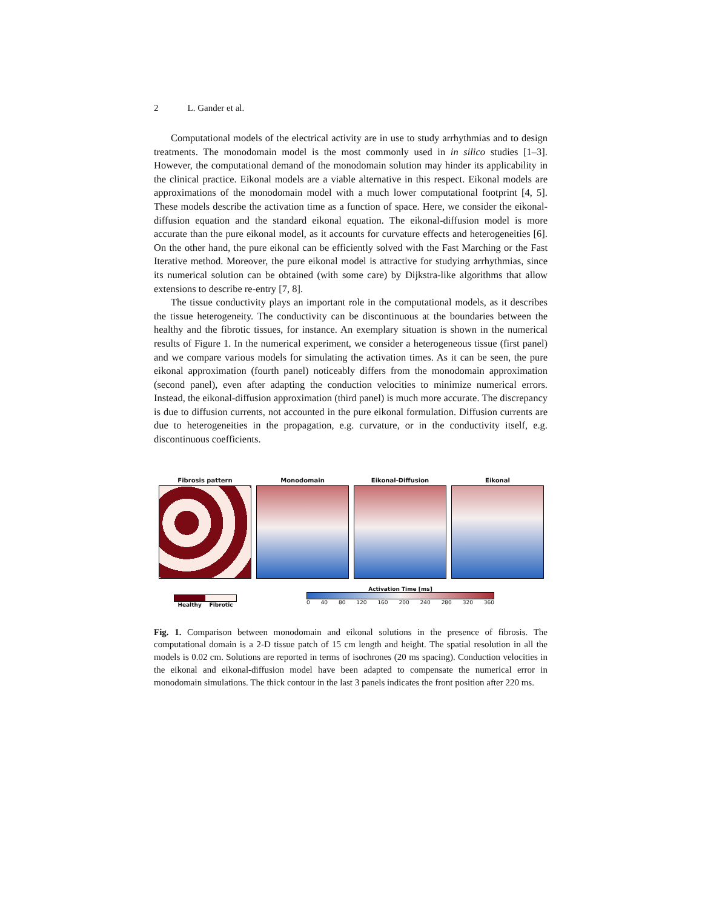2 L. Gander et al.
Computational models of the electrical activity are in use to study arrhythmias and to design treatments. The monodomain model is the most commonly used in in silico studies [1–3]. However, the computational demand of the monodomain solution may hinder its applicability in the clinical practice. Eikonal models are a viable alternative in this respect. Eikonal models are approximations of the monodomain model with a much lower computational footprint [4, 5]. These models describe the activation time as a function of space. Here, we consider the eikonal-diffusion equation and the standard eikonal equation. The eikonal-diffusion model is more accurate than the pure eikonal model, as it accounts for curvature effects and heterogeneities [6]. On the other hand, the pure eikonal can be efficiently solved with the Fast Marching or the Fast Iterative method. Moreover, the pure eikonal model is attractive for studying arrhythmias, since its numerical solution can be obtained (with some care) by Dijkstra-like algorithms that allow extensions to describe re-entry [7, 8].
The tissue conductivity plays an important role in the computational models, as it describes the tissue heterogeneity. The conductivity can be discontinuous at the boundaries between the healthy and the fibrotic tissues, for instance. An exemplary situation is shown in the numerical results of Figure 1. In the numerical experiment, we consider a heterogeneous tissue (first panel) and we compare various models for simulating the activation times. As it can be seen, the pure eikonal approximation (fourth panel) noticeably differs from the monodomain approximation (second panel), even after adapting the conduction velocities to minimize numerical errors. Instead, the eikonal-diffusion approximation (third panel) is much more accurate. The discrepancy is due to diffusion currents, not accounted in the pure eikonal formulation. Diffusion currents are due to heterogeneities in the propagation, e.g. curvature, or in the conductivity itself, e.g. discontinuous coefficients.
Fibrosis pattern Monodomain Eikonal-Diffusion Eikonal
Healthy Fibrotic
Activation Time [ms]
0 40 80 120 160 200 240 280 320 360
Fig. 1. Comparison between monodomain and eikonal solutions in the presence of fibrosis. The computational domain is a 2-D tissue patch of 15 cm length and height. The spatial resolution in all the models is 0.02 cm. Solutions are reported in terms of isochrones (20 ms spacing). Conduction velocities in the eikonal and eikonal-diffusion model have been adapted to compensate the numerical error in monodomain simulations. The thick contour in the last 3 panels indicates the front position after 220 ms.